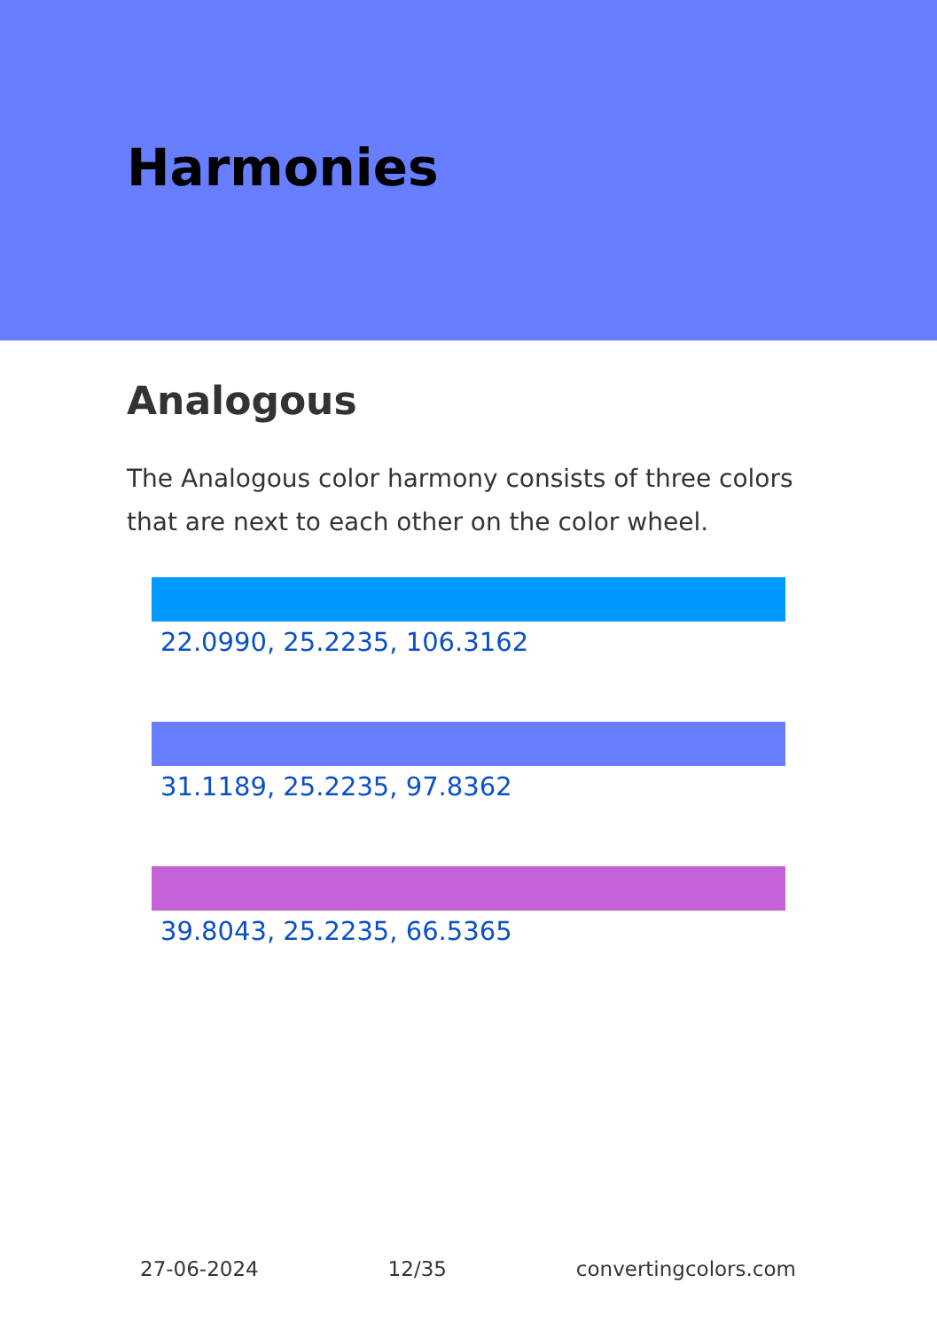Harmonies
Analogous
The Analogous color harmony consists of three colors that are next to each other on the color wheel.
22.0990, 25.2235, 106.3162
31.1189, 25.2235, 97.8362
39.8043, 25.2235, 66.5365
27-06-2024 12/35 convertingcolors.com